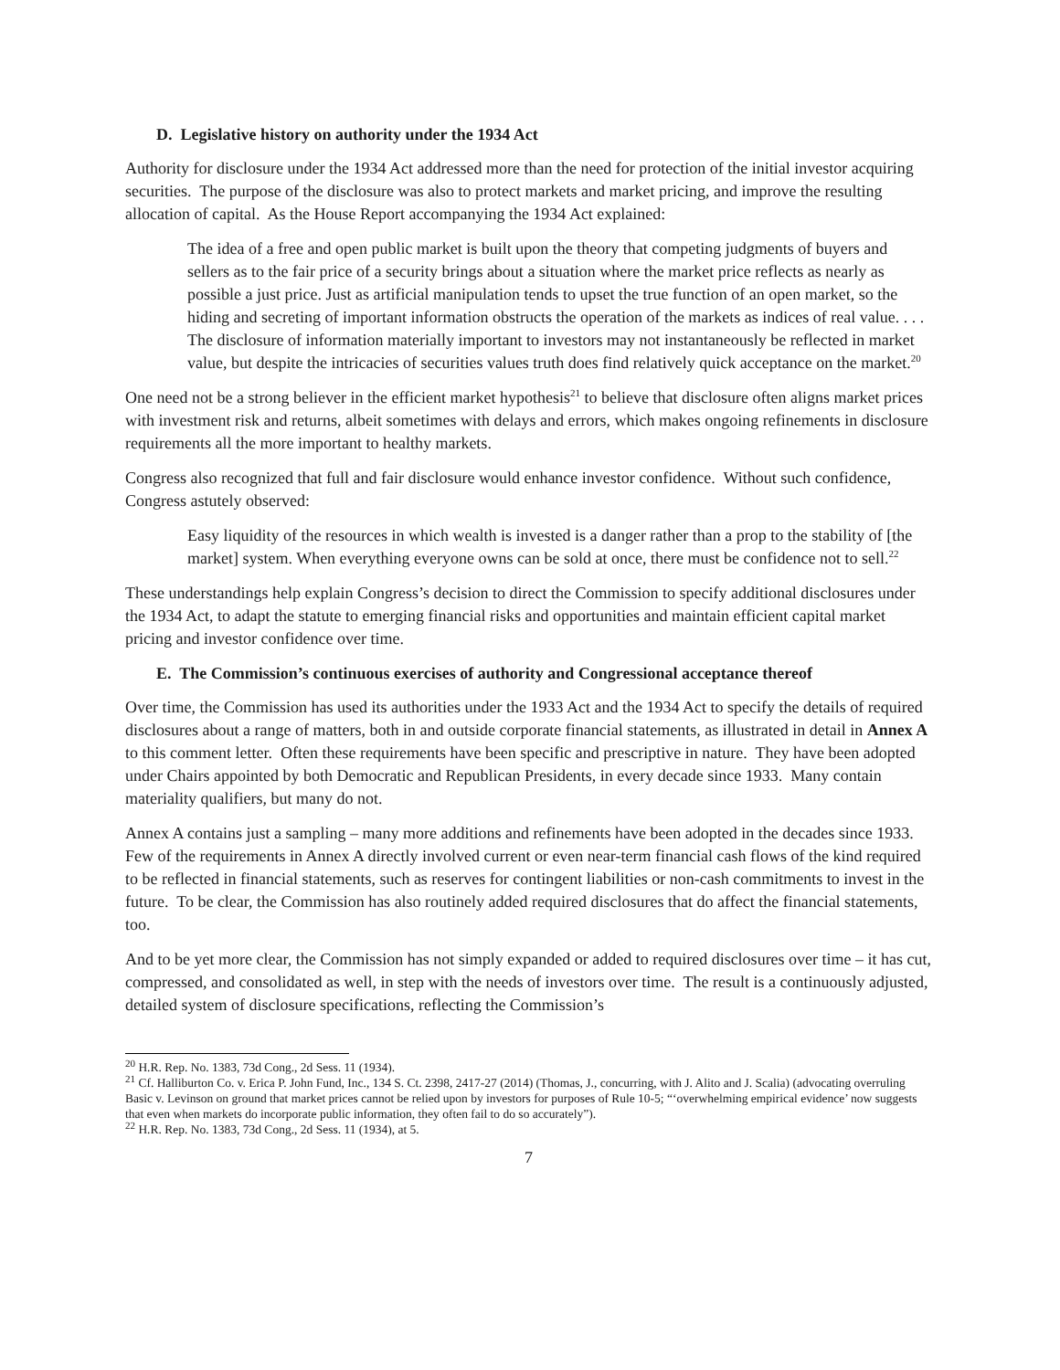D. Legislative history on authority under the 1934 Act
Authority for disclosure under the 1934 Act addressed more than the need for protection of the initial investor acquiring securities. The purpose of the disclosure was also to protect markets and market pricing, and improve the resulting allocation of capital. As the House Report accompanying the 1934 Act explained:
The idea of a free and open public market is built upon the theory that competing judgments of buyers and sellers as to the fair price of a security brings about a situation where the market price reflects as nearly as possible a just price. Just as artificial manipulation tends to upset the true function of an open market, so the hiding and secreting of important information obstructs the operation of the markets as indices of real value. . . . The disclosure of information materially important to investors may not instantaneously be reflected in market value, but despite the intricacies of securities values truth does find relatively quick acceptance on the market.<sup>20</sup>
One need not be a strong believer in the efficient market hypothesis<sup>21</sup> to believe that disclosure often aligns market prices with investment risk and returns, albeit sometimes with delays and errors, which makes ongoing refinements in disclosure requirements all the more important to healthy markets.
Congress also recognized that full and fair disclosure would enhance investor confidence. Without such confidence, Congress astutely observed:
Easy liquidity of the resources in which wealth is invested is a danger rather than a prop to the stability of [the market] system. When everything everyone owns can be sold at once, there must be confidence not to sell.<sup>22</sup>
These understandings help explain Congress’s decision to direct the Commission to specify additional disclosures under the 1934 Act, to adapt the statute to emerging financial risks and opportunities and maintain efficient capital market pricing and investor confidence over time.
E. The Commission’s continuous exercises of authority and Congressional acceptance thereof
Over time, the Commission has used its authorities under the 1933 Act and the 1934 Act to specify the details of required disclosures about a range of matters, both in and outside corporate financial statements, as illustrated in detail in Annex A to this comment letter. Often these requirements have been specific and prescriptive in nature. They have been adopted under Chairs appointed by both Democratic and Republican Presidents, in every decade since 1933. Many contain materiality qualifiers, but many do not.
Annex A contains just a sampling – many more additions and refinements have been adopted in the decades since 1933. Few of the requirements in Annex A directly involved current or even near-term financial cash flows of the kind required to be reflected in financial statements, such as reserves for contingent liabilities or non-cash commitments to invest in the future. To be clear, the Commission has also routinely added required disclosures that do affect the financial statements, too.
And to be yet more clear, the Commission has not simply expanded or added to required disclosures over time – it has cut, compressed, and consolidated as well, in step with the needs of investors over time. The result is a continuously adjusted, detailed system of disclosure specifications, reflecting the Commission’s
<sup>20</sup> H.R. Rep. No. 1383, 73d Cong., 2d Sess. 11 (1934).
<sup>21</sup> Cf. Halliburton Co. v. Erica P. John Fund, Inc., 134 S. Ct. 2398, 2417-27 (2014) (Thomas, J., concurring, with J. Alito and J. Scalia) (advocating overruling Basic v. Levinson on ground that market prices cannot be relied upon by investors for purposes of Rule 10-5; “‘overwhelming empirical evidence’ now suggests that even when markets do incorporate public information, they often fail to do so accurately”).
<sup>22</sup> H.R. Rep. No. 1383, 73d Cong., 2d Sess. 11 (1934), at 5.
7